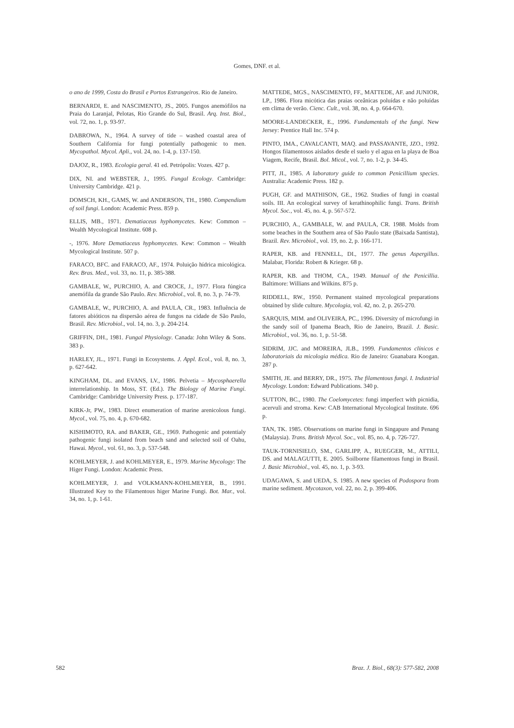Gomes, DNF. et al.
o ano de 1999, Costa do Brasil e Portos Estrangeiros. Rio de Janeiro.
BERNARDI, E. and NASCIMENTO, JS., 2005. Fungos anemófilos na Praia do Laranjal, Pelotas, Rio Grande do Sul, Brasil. Arq. Inst. Biol., vol. 72, no. 1, p. 93-97.
DABROWA, N., 1964. A survey of tide – washed coastal area of Southern California for fungi potentially pathogenic to men. Mycopathol. Mycol. Apli., vol. 24, no. 1-4, p. 137-150.
DAJOZ, R., 1983. Ecologia geral. 41 ed. Petrópolis: Vozes. 427 p.
DIX, NI. and WEBSTER, J., 1995. Fungal Ecology. Cambridge: University Cambridge. 421 p.
DOMSCH, KH., GAMS, W. and ANDERSON, TH., 1980. Compendium of soil fungi. London: Academic Press. 859 p.
ELLIS, MB., 1971. Dematiaceus hyphomycetes. Kew: Common – Wealth Mycological Institute. 608 p.
-, 1976. More Dematiaceus hyphomycetes. Kew: Common – Wealth Mycological Institute. 507 p.
FARACO, BFC. and FARACO, AF., 1974. Poluição hídrica micológica. Rev. Bras. Med., vol. 33, no. 11, p. 385-388.
GAMBALE, W., PURCHIO, A. and CROCE, J., 1977. Flora fúngica anemófila da grande São Paulo. Rev. Microbiol., vol. 8, no. 3, p. 74-79.
GAMBALE, W., PURCHIO, A. and PAULA, CR., 1983. Influência de fatores abióticos na dispersão aérea de fungos na cidade de São Paulo, Brasil. Rev. Microbiol., vol. 14, no. 3, p. 204-214.
GRIFFIN, DH., 1981. Fungal Physiology. Canada: John Wiley & Sons. 383 p.
HARLEY, JL., 1971. Fungi in Ecosystems. J. Appl. Ecol., vol. 8, no. 3, p. 627-642.
KINGHAM, DL. and EVANS, LV., 1986. Pelvetia – Mycosphaerella interrelationship. In Moss, ST. (Ed.). The Biology of Marine Fungi. Cambridge: Cambridge University Press. p. 177-187.
KIRK-Jr, PW., 1983. Direct enumeration of marine arenicolous fungi. Mycol., vol. 75, no. 4, p. 670-682.
KISHIMOTO, RA. and BAKER, GE., 1969. Pathogenic and potentialy pathogenic fungi isolated from beach sand and selected soil of Oahu, Hawai. Mycol., vol. 61, no. 3, p. 537-548.
KOHLMEYER, J. and KOHLMEYER, E., 1979. Marine Mycology: The Higer Fungi. London: Academic Press.
KOHLMEYER, J. and VOLKMANN-KOHLMEYER, B., 1991. Illustrated Key to the Filamentous higer Marine Fungi. Bot. Mar., vol. 34, no. 1, p. 1-61.
MATTEDE, MGS., NASCIMENTO, FF., MATTEDE, AF. and JUNIOR, LP., 1986. Flora micótica das praias oceânicas poluídas e não poluídas em clima de verão. Cienc. Cult., vol. 38, no. 4, p. 664-670.
MOORE-LANDECKER, E., 1996. Fundamentals of the fungi. New Jersey: Prentice Hall Inc. 574 p.
PINTO, IMA., CAVALCANTI, MAQ. and PASSAVANTE, JZO., 1992. Hongos filamentosos aislados desde el suelo y el agua en la playa de Boa Viagem, Recife, Brasil. Bol. Micol., vol. 7, no. 1-2, p. 34-45.
PITT, JI., 1985. A laboratory guide to common Penicillium species. Australia: Academic Press. 182 p.
PUGH, GF. and MATHISON, GE., 1962. Studies of fungi in coastal soils. III. An ecological survey of kerathinophilic fungi. Trans. British Mycol. Soc., vol. 45, no. 4, p. 567-572.
PURCHIO, A., GAMBALE, W. and PAULA, CR. 1988. Molds from some beaches in the Southern area of São Paulo state (Baixada Santista), Brazil. Rev. Microbiol., vol. 19, no. 2, p. 166-171.
RAPER, KB. and FENNELL, DI., 1977. The genus Aspergillus. Malabar, Florida: Robert & Krieger. 68 p.
RAPER, KB. and THOM, CA., 1949. Manual of the Penicillia. Baltimore: Willians and Wilkins. 875 p.
RIDDELL, RW., 1950. Permanent stained mycological preparations obtained by slide culture. Mycologia, vol. 42, no. 2, p. 265-270.
SARQUIS, MIM. and OLIVEIRA, PC., 1996. Diversity of microfungi in the sandy soil of Ipanema Beach, Rio de Janeiro, Brazil. J. Basic. Microbiol., vol. 36, no. 1, p. 51-58.
SIDRIM, JJC. and MOREIRA, JLB., 1999. Fundamentos clínicos e laboratoriais da micologia médica. Rio de Janeiro: Guanabara Koogan. 287 p.
SMITH, JE. and BERRY, DR., 1975. The filamentous fungi. I. Industrial Mycology. London: Edward Publications. 340 p.
SUTTON, BC., 1980. The Coelomycetes: fungi imperfect with picnidia, acervuli and stroma. Kew: CAB International Mycological Institute. 696 p.
TAN, TK. 1985. Observations on marine fungi in Singapure and Penang (Malaysia). Trans. British Mycol. Soc., vol. 85, no. 4, p. 726-727.
TAUK-TORNISIELO, SM., GARLIPP, A., RUEGGER, M., ATTILI, DS. and MALAGUTTI, E. 2005. Soilborne filamentous fungi in Brasil. J. Basic Microbiol., vol. 45, no. 1, p. 3-93.
UDAGAWA, S. and UEDA, S. 1985. A new species of Podospora from marine sediment. Mycotaxon, vol. 22, no. 2, p. 399-406.
582 Braz. J. Biol., 68(3): 577-582, 2008